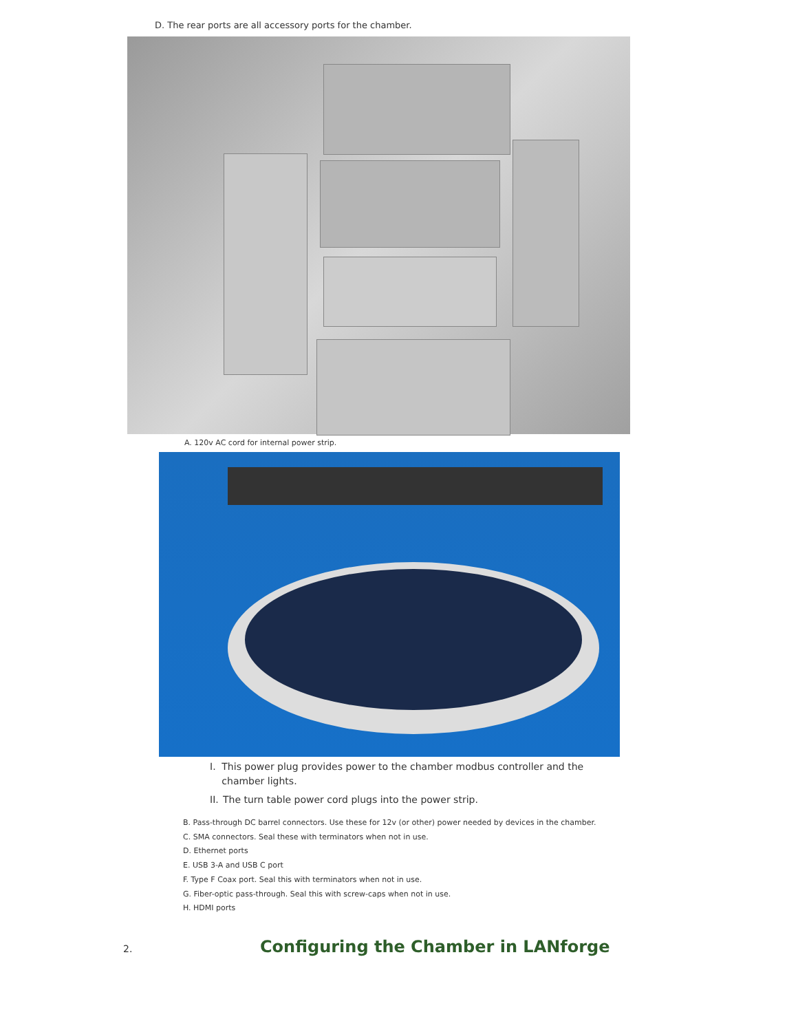D. The rear ports are all accessory ports for the chamber.
A. 120v AC cord for internal power strip.
I. This power plug provides power to the chamber modbus controller and the chamber lights.
II. The turn table power cord plugs into the power strip.
B. Pass-through DC barrel connectors. Use these for 12v (or other) power needed by devices in the chamber.
C. SMA connectors. Seal these with terminators when not in use.
D. Ethernet ports
E. USB 3-A and USB C port
F. Type F Coax port. Seal this with terminators when not in use.
G. Fiber-optic pass-through. Seal this with screw-caps when not in use.
H. HDMI ports
2. Configuring the Chamber in LANforge